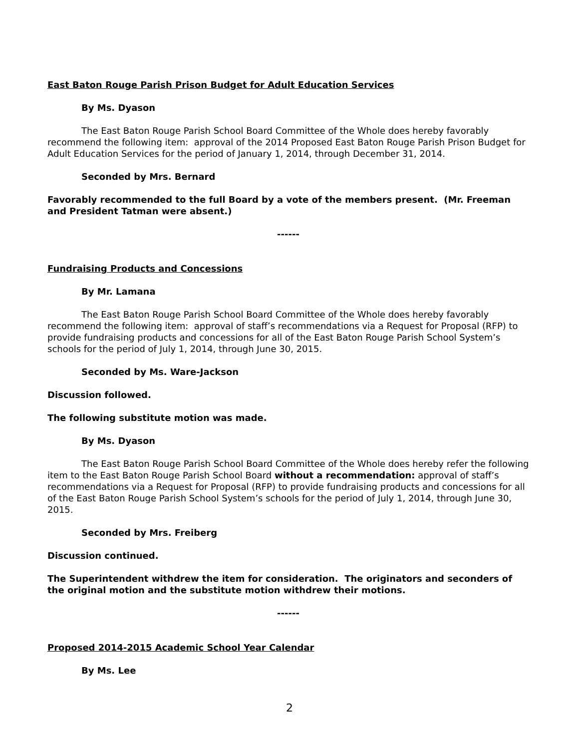East Baton Rouge Parish Prison Budget for Adult Education Services
By Ms. Dyason
The East Baton Rouge Parish School Board Committee of the Whole does hereby favorably recommend the following item: approval of the 2014 Proposed East Baton Rouge Parish Prison Budget for Adult Education Services for the period of January 1, 2014, through December 31, 2014.
Seconded by Mrs. Bernard
Favorably recommended to the full Board by a vote of the members present. (Mr. Freeman and President Tatman were absent.)
------
Fundraising Products and Concessions
By Mr. Lamana
The East Baton Rouge Parish School Board Committee of the Whole does hereby favorably recommend the following item: approval of staff’s recommendations via a Request for Proposal (RFP) to provide fundraising products and concessions for all of the East Baton Rouge Parish School System’s schools for the period of July 1, 2014, through June 30, 2015.
Seconded by Ms. Ware-Jackson
Discussion followed.
The following substitute motion was made.
By Ms. Dyason
The East Baton Rouge Parish School Board Committee of the Whole does hereby refer the following item to the East Baton Rouge Parish School Board without a recommendation: approval of staff’s recommendations via a Request for Proposal (RFP) to provide fundraising products and concessions for all of the East Baton Rouge Parish School System’s schools for the period of July 1, 2014, through June 30, 2015.
Seconded by Mrs. Freiberg
Discussion continued.
The Superintendent withdrew the item for consideration. The originators and seconders of the original motion and the substitute motion withdrew their motions.
------
Proposed 2014-2015 Academic School Year Calendar
By Ms. Lee
2